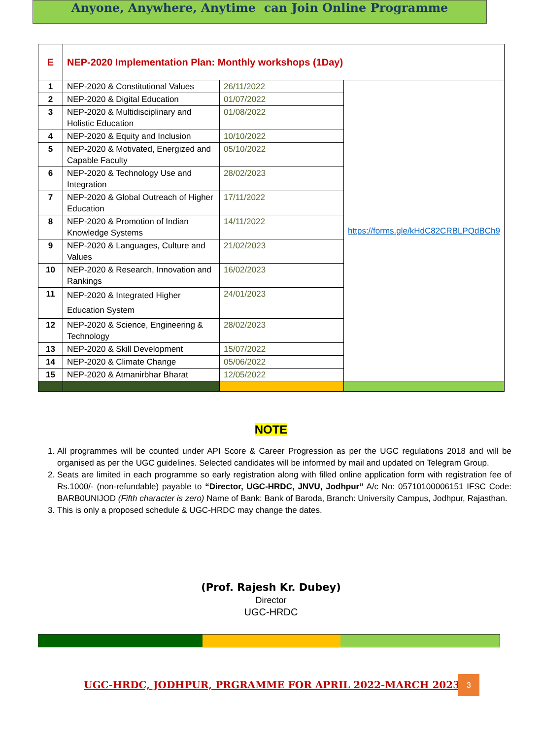Anyone, Anywhere, Anytime can Join Online Programme
| E | NEP-2020 Implementation Plan: Monthly workshops (1Day) | | |
| 1 | NEP-2020 & Constitutional Values | 26/11/2022 | https://forms.gle/kHdC82CRBLPQdBCh9 |
| 2 | NEP-2020 & Digital Education | 01/07/2022 | |
| 3 | NEP-2020 & Multidisciplinary and Holistic Education | 01/08/2022 | |
| 4 | NEP-2020 & Equity and Inclusion | 10/10/2022 | |
| 5 | NEP-2020 & Motivated, Energized and Capable Faculty | 05/10/2022 | |
| 6 | NEP-2020 & Technology Use and Integration | 28/02/2023 | |
| 7 | NEP-2020 & Global Outreach of Higher Education | 17/11/2022 | |
| 8 | NEP-2020 & Promotion of Indian Knowledge Systems | 14/11/2022 | |
| 9 | NEP-2020 & Languages, Culture and Values | 21/02/2023 | |
| 10 | NEP-2020 & Research, Innovation and Rankings | 16/02/2023 | |
| 11 | NEP-2020 & Integrated Higher Education System | 24/01/2023 | |
| 12 | NEP-2020 & Science, Engineering & Technology | 28/02/2023 | |
| 13 | NEP-2020 & Skill Development | 15/07/2022 | |
| 14 | NEP-2020 & Climate Change | 05/06/2022 | |
| 15 | NEP-2020 & Atmanirbhar Bharat | 12/05/2022 | |
NOTE
1. All programmes will be counted under API Score & Career Progression as per the UGC regulations 2018 and will be organised as per the UGC guidelines. Selected candidates will be informed by mail and updated on Telegram Group.
2. Seats are limited in each programme so early registration along with filled online application form with registration fee of Rs.1000/- (non-refundable) payable to “Director, UGC-HRDC, JNVU, Jodhpur” A/c No: 05710100006151 IFSC Code: BARB0UNIJOD (Fifth character is zero) Name of Bank: Bank of Baroda, Branch: University Campus, Jodhpur, Rajasthan.
3. This is only a proposed schedule & UGC-HRDC may change the dates.
(Prof. Rajesh Kr. Dubey)
Director
UGC-HRDC
UGC-HRDC, JODHPUR, PRGRAMME FOR APRIL 2022-MARCH 2023
3